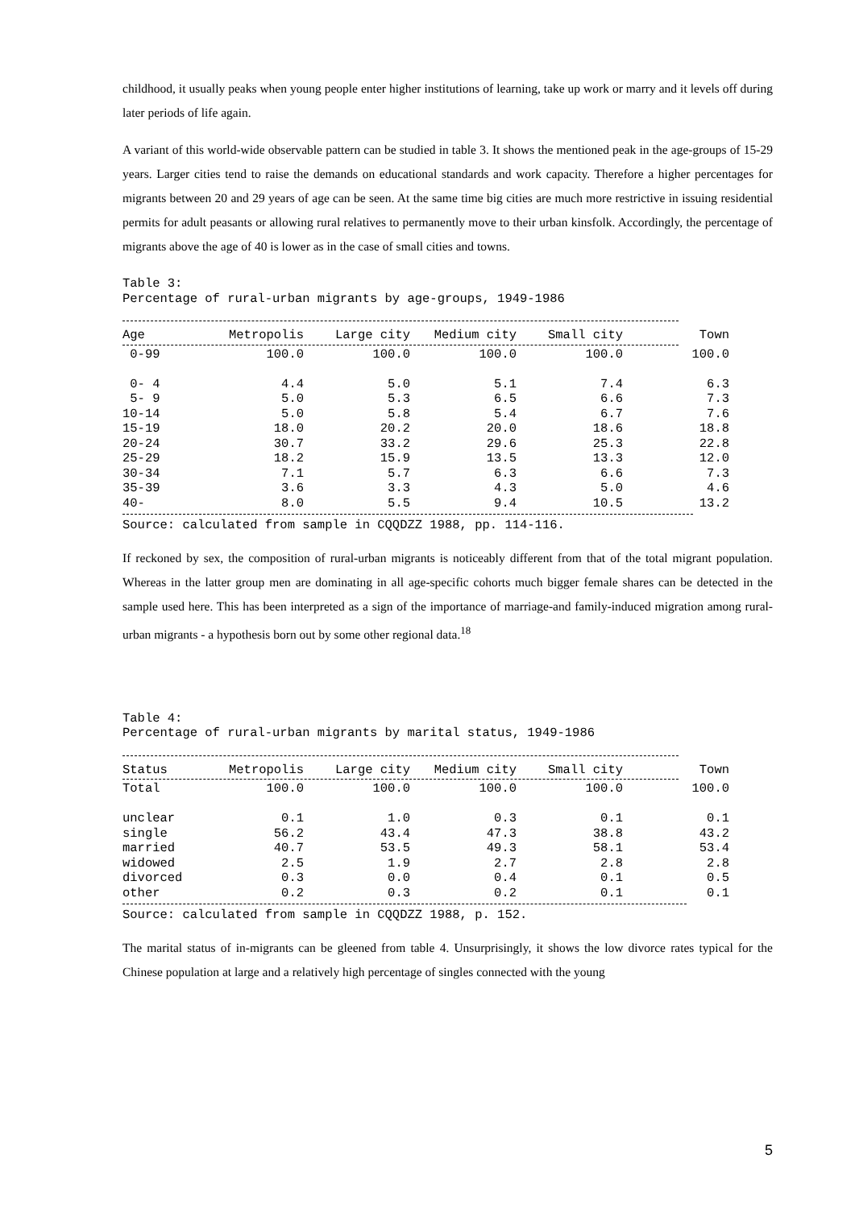childhood, it usually peaks when young people enter higher institutions of learning, take up work or marry and it levels off during later periods of life again.
A variant of this world-wide observable pattern can be studied in table 3. It shows the mentioned peak in the age-groups of 15-29 years. Larger cities tend to raise the demands on educational standards and work capacity. Therefore a higher percentages for migrants between 20 and 29 years of age can be seen. At the same time big cities are much more restrictive in issuing residential permits for adult peasants or allowing rural relatives to permanently move to their urban kinsfolk. Accordingly, the percentage of migrants above the age of 40 is lower as in the case of small cities and towns.
Table 3:
Percentage of rural-urban migrants by age-groups, 1949-1986
| Age | Metropolis | Large city | Medium city | Small city | Town |
| --- | --- | --- | --- | --- | --- |
| 0-99 | 100.0 | 100.0 | 100.0 | 100.0 | 100.0 |
| 0- 4 | 4.4 | 5.0 | 5.1 | 7.4 | 6.3 |
| 5- 9 | 5.0 | 5.3 | 6.5 | 6.6 | 7.3 |
| 10-14 | 5.0 | 5.8 | 5.4 | 6.7 | 7.6 |
| 15-19 | 18.0 | 20.2 | 20.0 | 18.6 | 18.8 |
| 20-24 | 30.7 | 33.2 | 29.6 | 25.3 | 22.8 |
| 25-29 | 18.2 | 15.9 | 13.5 | 13.3 | 12.0 |
| 30-34 | 7.1 | 5.7 | 6.3 | 6.6 | 7.3 |
| 35-39 | 3.6 | 3.3 | 4.3 | 5.0 | 4.6 |
| 40- | 8.0 | 5.5 | 9.4 | 10.5 | 13.2 |
Source: calculated from sample in CQQDZZ 1988, pp. 114-116.
If reckoned by sex, the composition of rural-urban migrants is noticeably different from that of the total migrant population. Whereas in the latter group men are dominating in all age-specific cohorts much bigger female shares can be detected in the sample used here. This has been interpreted as a sign of the importance of marriage-and family-induced migration among rural-urban migrants - a hypothesis born out by some other regional data.<sup>18</sup>
Table 4:
Percentage of rural-urban migrants by marital status, 1949-1986
| Status | Metropolis | Large city | Medium city | Small city | Town |
| --- | --- | --- | --- | --- | --- |
| Total | 100.0 | 100.0 | 100.0 | 100.0 | 100.0 |
| unclear | 0.1 | 1.0 | 0.3 | 0.1 | 0.1 |
| single | 56.2 | 43.4 | 47.3 | 38.8 | 43.2 |
| married | 40.7 | 53.5 | 49.3 | 58.1 | 53.4 |
| widowed | 2.5 | 1.9 | 2.7 | 2.8 | 2.8 |
| divorced | 0.3 | 0.0 | 0.4 | 0.1 | 0.5 |
| other | 0.2 | 0.3 | 0.2 | 0.1 | 0.1 |
Source: calculated from sample in CQQDZZ 1988, p. 152.
The marital status of in-migrants can be gleened from table 4. Unsurprisingly, it shows the low divorce rates typical for the Chinese population at large and a relatively high percentage of singles connected with the young
5